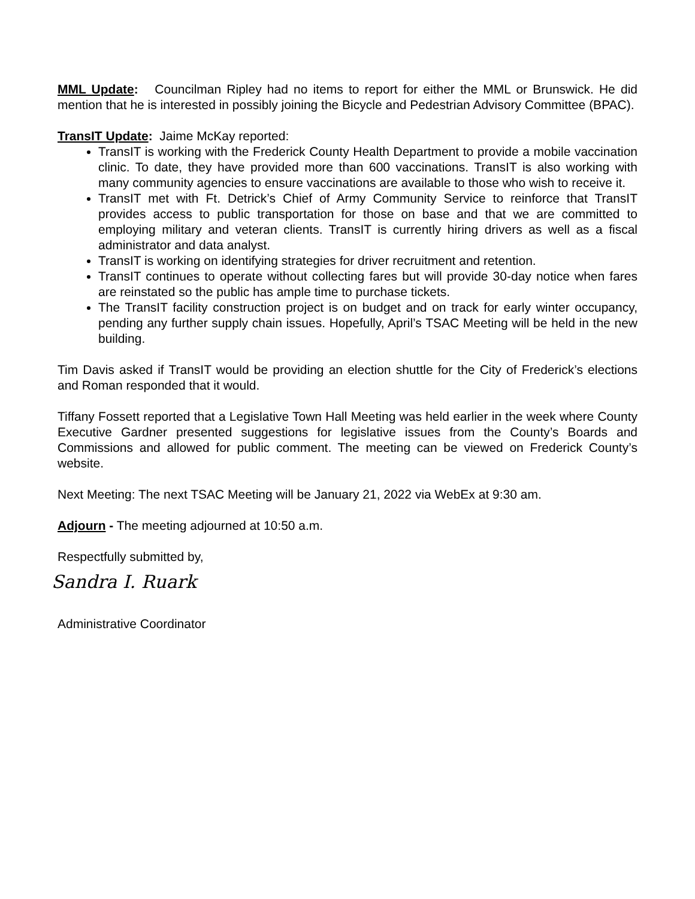MML Update: Councilman Ripley had no items to report for either the MML or Brunswick. He did mention that he is interested in possibly joining the Bicycle and Pedestrian Advisory Committee (BPAC).
TransIT Update: Jaime McKay reported:
TransIT is working with the Frederick County Health Department to provide a mobile vaccination clinic. To date, they have provided more than 600 vaccinations. TransIT is also working with many community agencies to ensure vaccinations are available to those who wish to receive it.
TransIT met with Ft. Detrick’s Chief of Army Community Service to reinforce that TransIT provides access to public transportation for those on base and that we are committed to employing military and veteran clients. TransIT is currently hiring drivers as well as a fiscal administrator and data analyst.
TransIT is working on identifying strategies for driver recruitment and retention.
TransIT continues to operate without collecting fares but will provide 30-day notice when fares are reinstated so the public has ample time to purchase tickets.
The TransIT facility construction project is on budget and on track for early winter occupancy, pending any further supply chain issues. Hopefully, April’s TSAC Meeting will be held in the new building.
Tim Davis asked if TransIT would be providing an election shuttle for the City of Frederick’s elections and Roman responded that it would.
Tiffany Fossett reported that a Legislative Town Hall Meeting was held earlier in the week where County Executive Gardner presented suggestions for legislative issues from the County’s Boards and Commissions and allowed for public comment. The meeting can be viewed on Frederick County’s website.
Next Meeting: The next TSAC Meeting will be January 21, 2022 via WebEx at 9:30 am.
Adjourn - The meeting adjourned at 10:50 a.m.
Respectfully submitted by,
Sandra I. Ruark
Administrative Coordinator